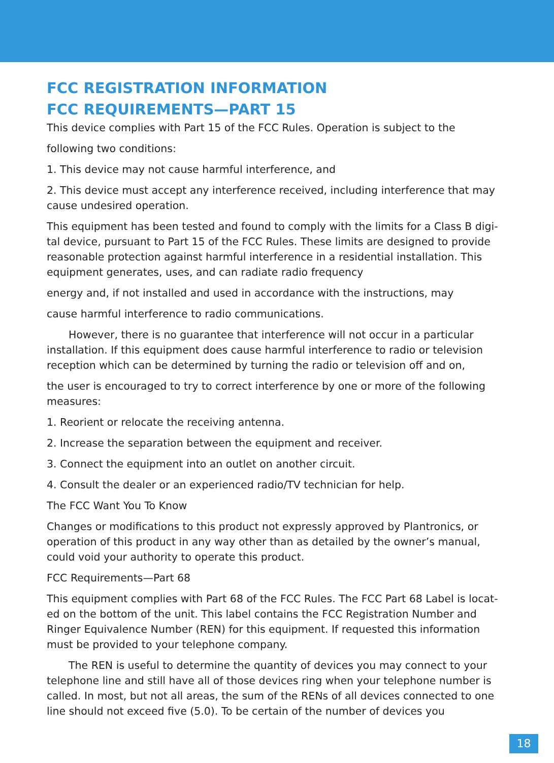FCC REGISTRATION INFORMATION
FCC REQUIREMENTS—PART 15
This device complies with Part 15 of the FCC Rules. Operation is subject to the
following two conditions:
1. This device may not cause harmful interference, and
2. This device must accept any interference received, including interference that may cause undesired operation.
This equipment has been tested and found to comply with the limits for a Class B digi-tal device, pursuant to Part 15 of the FCC Rules. These limits are designed to provide reasonable protection against harmful interference in a residential installation. This equipment generates, uses, and can radiate radio frequency
energy and, if not installed and used in accordance with the instructions, may
cause harmful interference to radio communications.
However, there is no guarantee that interference will not occur in a particular installation. If this equipment does cause harmful interference to radio or television reception which can be determined by turning the radio or television off and on,
the user is encouraged to try to correct interference by one or more of the following measures:
1. Reorient or relocate the receiving antenna.
2. Increase the separation between the equipment and receiver.
3. Connect the equipment into an outlet on another circuit.
4. Consult the dealer or an experienced radio/TV technician for help.
The FCC Want You To Know
Changes or modifications to this product not expressly approved by Plantronics, or operation of this product in any way other than as detailed by the owner’s manual, could void your authority to operate this product.
FCC Requirements—Part 68
This equipment complies with Part 68 of the FCC Rules. The FCC Part 68 Label is locat-ed on the bottom of the unit. This label contains the FCC Registration Number and Ringer Equivalence Number (REN) for this equipment. If requested this information must be provided to your telephone company.
The REN is useful to determine the quantity of devices you may connect to your telephone line and still have all of those devices ring when your telephone number is called. In most, but not all areas, the sum of the RENs of all devices connected to one line should not exceed five (5.0). To be certain of the number of devices you
18